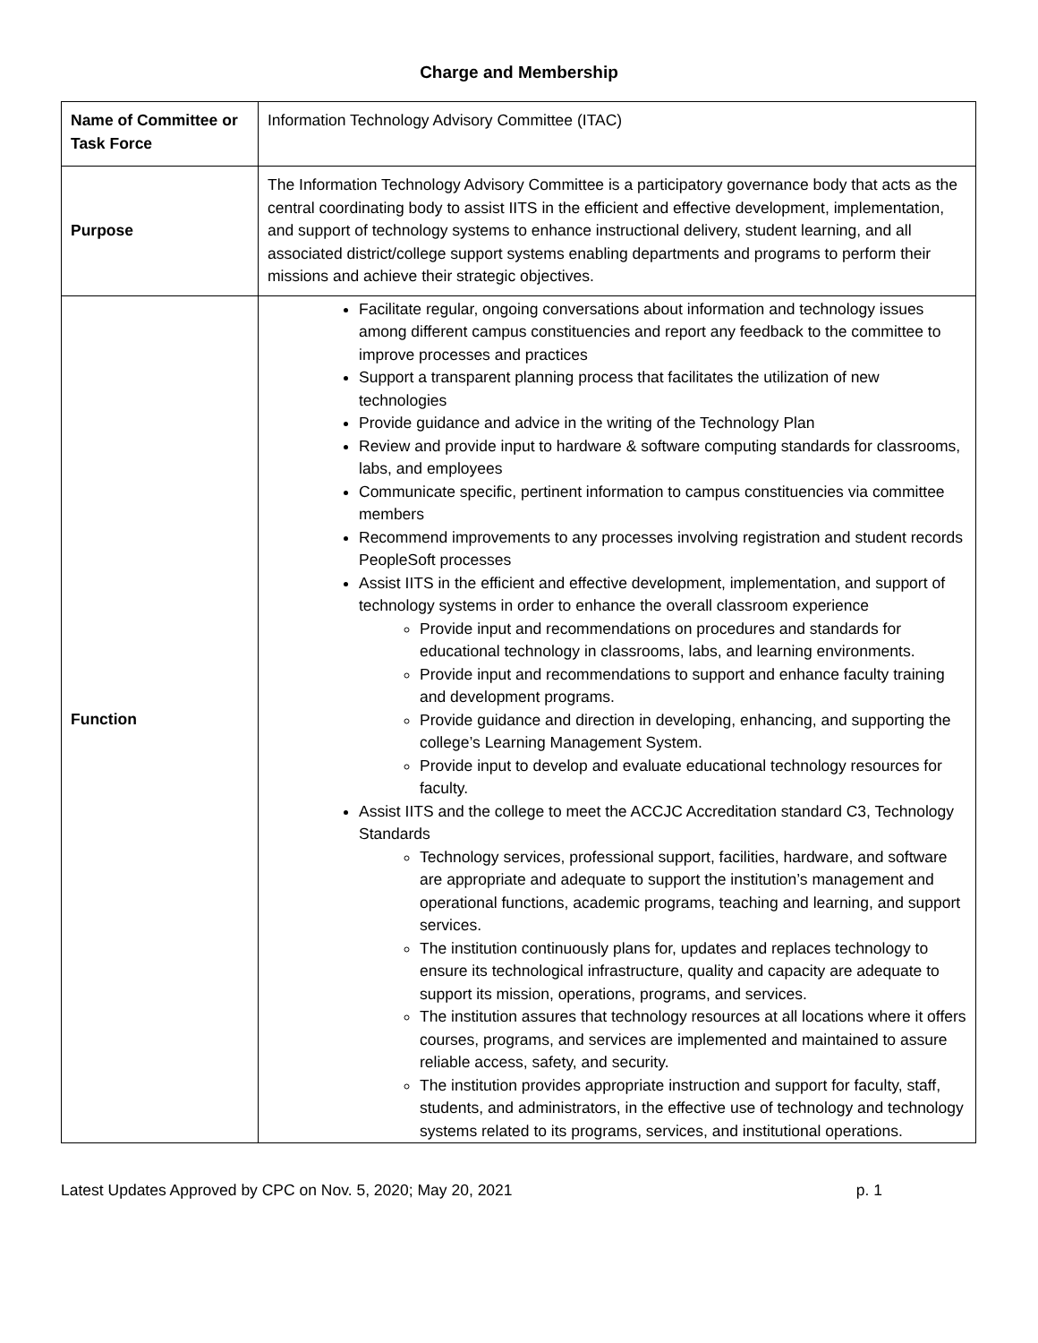Charge and Membership
| Name of Committee or Task Force | Information Technology Advisory Committee (ITAC) |
| Purpose | The Information Technology Advisory Committee is a participatory governance body that acts as the central coordinating body to assist IITS in the efficient and effective development, implementation, and support of technology systems to enhance instructional delivery, student learning, and all associated district/college support systems enabling departments and programs to perform their missions and achieve their strategic objectives. |
| Function | Facilitate regular, ongoing conversations about information and technology issues among different campus constituencies and report any feedback to the committee to improve processes and practices Support a transparent planning process that facilitates the utilization of new technologies Provide guidance and advice in the writing of the Technology Plan Review and provide input to hardware & software computing standards for classrooms, labs, and employees Communicate specific, pertinent information to campus constituencies via committee members Recommend improvements to any processes involving registration and student records PeopleSoft processes Assist IITS in the efficient and effective development, implementation, and support of technology systems in order to enhance the overall classroom experience Provide input and recommendations on procedures and standards for educational technology in classrooms, labs, and learning environments. Provide input and recommendations to support and enhance faculty training and development programs. Provide guidance and direction in developing, enhancing, and supporting the college’s Learning Management System. Provide input to develop and evaluate educational technology resources for faculty. Assist IITS and the college to meet the ACCJC Accreditation standard C3, Technology Standards Technology services, professional support, facilities, hardware, and software are appropriate and adequate to support the institution’s management and operational functions, academic programs, teaching and learning, and support services. The institution continuously plans for, updates and replaces technology to ensure its technological infrastructure, quality and capacity are adequate to support its mission, operations, programs, and services. The institution assures that technology resources at all locations where it offers courses, programs, and services are implemented and maintained to assure reliable access, safety, and security. The institution provides appropriate instruction and support for faculty, staff, students, and administrators, in the effective use of technology and technology systems related to its programs, services, and institutional operations. |
Latest Updates Approved by CPC on Nov. 5, 2020; May 20, 2021 p. 1